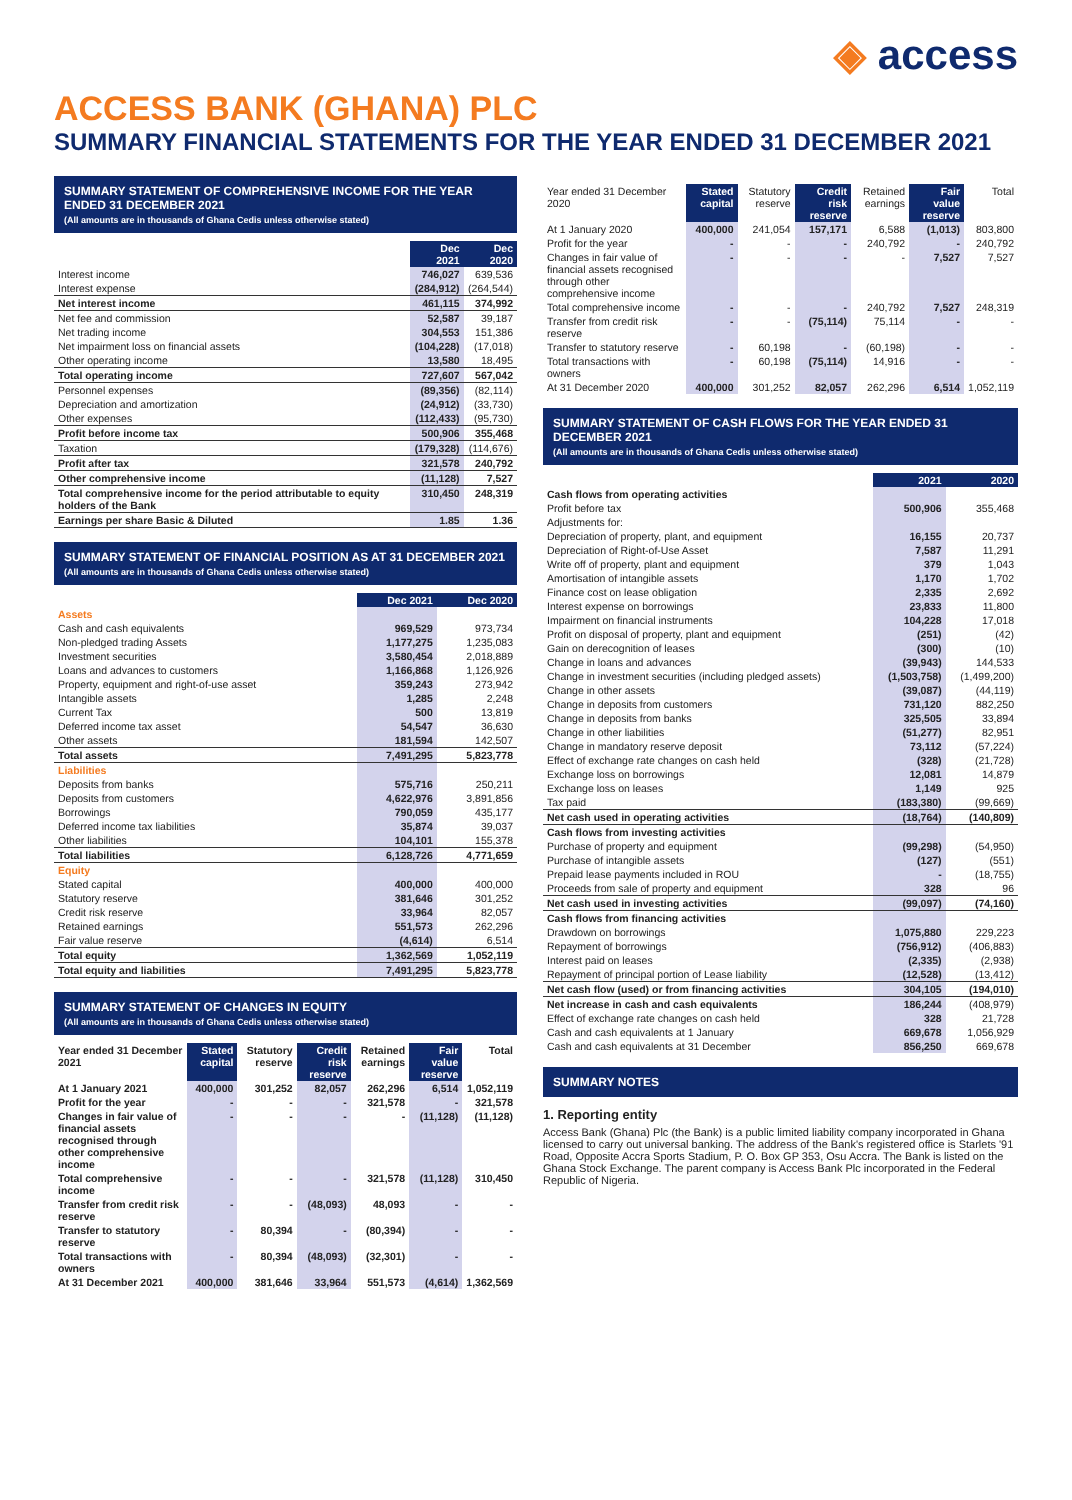◈ access
ACCESS BANK (GHANA) PLC
SUMMARY FINANCIAL STATEMENTS FOR THE YEAR ENDED 31 DECEMBER 2021
SUMMARY STATEMENT OF COMPREHENSIVE INCOME FOR THE YEAR ENDED 31 DECEMBER 2021
(All amounts are in thousands of Ghana Cedis unless otherwise stated)
| | Dec 2021 | Dec 2020 |
| Interest income | 746,027 | 639,536 |
| Interest expense | (284,912) | (264,544) |
| Net interest income | 461,115 | 374,992 |
| Net fee and commission | 52,587 | 39,187 |
| Net trading income | 304,553 | 151,386 |
| Net impairment loss on financial assets | (104,228) | (17,018) |
| Other operating income | 13,580 | 18,495 |
| Total operating income | 727,607 | 567,042 |
| Personnel expenses | (89,356) | (82,114) |
| Depreciation and amortization | (24,912) | (33,730) |
| Other expenses | (112,433) | (95,730) |
| Profit before income tax | 500,906 | 355,468 |
| Taxation | (179,328) | (114,676) |
| Profit after tax | 321,578 | 240,792 |
| Other comprehensive income | (11,128) | 7,527 |
| Total comprehensive income for the period attributable to equity holders of the Bank | 310,450 | 248,319 |
| Earnings per share Basic & Diluted | 1.85 | 1.36 |
SUMMARY STATEMENT OF FINANCIAL POSITION AS AT 31 DECEMBER 2021
(All amounts are in thousands of Ghana Cedis unless otherwise stated)
| | Dec 2021 | Dec 2020 |
| Assets | | |
| Cash and cash equivalents | 969,529 | 973,734 |
| Non-pledged trading Assets | 1,177,275 | 1,235,083 |
| Investment securities | 3,580,454 | 2,018,889 |
| Loans and advances to customers | 1,166,868 | 1,126,926 |
| Property, equipment and right-of-use asset | 359,243 | 273,942 |
| Intangible assets | 1,285 | 2,248 |
| Current Tax | 500 | 13,819 |
| Deferred income tax asset | 54,547 | 36,630 |
| Other assets | 181,594 | 142,507 |
| Total assets | 7,491,295 | 5,823,778 |
| Liabilities | | |
| Deposits from banks | 575,716 | 250,211 |
| Deposits from customers | 4,622,976 | 3,891,856 |
| Borrowings | 790,059 | 435,177 |
| Deferred income tax liabilities | 35,874 | 39,037 |
| Other liabilities | 104,101 | 155,378 |
| Total liabilities | 6,128,726 | 4,771,659 |
| Equity | | |
| Stated capital | 400,000 | 400,000 |
| Statutory reserve | 381,646 | 301,252 |
| Credit risk reserve | 33,964 | 82,057 |
| Retained earnings | 551,573 | 262,296 |
| Fair value reserve | (4,614) | 6,514 |
| Total equity | 1,362,569 | 1,052,119 |
| Total equity and liabilities | 7,491,295 | 5,823,778 |
SUMMARY STATEMENT OF CHANGES IN EQUITY
(All amounts are in thousands of Ghana Cedis unless otherwise stated)
| Year ended 31 December 2021 | Stated capital | Statutory reserve | Credit risk reserve | Retained earnings | Fair value reserve | Total |
| At 1 January 2021 | 400,000 | 301,252 | 82,057 | 262,296 | 6,514 | 1,052,119 |
| Profit for the year | - | - | - | 321,578 | - | 321,578 |
| Changes in fair value of financial assets recognised through other comprehensive income | - | - | - | - | (11,128) | (11,128) |
| Total comprehensive income | - | - | - | 321,578 | (11,128) | 310,450 |
| Transfer from credit risk reserve | - | - | (48,093) | 48,093 | - | - |
| Transfer to statutory reserve | - | 80,394 | - | (80,394) | - | - |
| Total transactions with owners | - | 80,394 | (48,093) | (32,301) | - | - |
| At 31 December 2021 | 400,000 | 381,646 | 33,964 | 551,573 | (4,614) | 1,362,569 |
| Year ended 31 December 2020 | Stated capital | Statutory reserve | Credit risk reserve | Retained earnings | Fair value reserve | Total |
| At 1 January 2020 | 400,000 | 241,054 | 157,171 | 6,588 | (1,013) | 803,800 |
| Profit for the year | - | - | - | 240,792 | - | 240,792 |
| Changes in fair value of financial assets recognised through other comprehensive income | - | - | - | - | 7,527 | 7,527 |
| Total comprehensive income | - | - | - | 240,792 | 7,527 | 248,319 |
| Transfer from credit risk reserve | - | - | (75,114) | 75,114 | - | - |
| Transfer to statutory reserve | - | 60,198 | - | (60,198) | - | - |
| Total transactions with owners | - | 60,198 | (75,114) | 14,916 | - | - |
| At 31 December 2020 | 400,000 | 301,252 | 82,057 | 262,296 | 6,514 | 1,052,119 |
SUMMARY STATEMENT OF CASH FLOWS FOR THE YEAR ENDED 31 DECEMBER 2021
(All amounts are in thousands of Ghana Cedis unless otherwise stated)
| | 2021 | 2020 |
| Cash flows from operating activities | | |
| Profit before tax | 500,906 | 355,468 |
| Adjustments for: | | |
| Depreciation of property, plant, and equipment | 16,155 | 20,737 |
| Depreciation of Right-of-Use Asset | 7,587 | 11,291 |
| Write off of property, plant and equipment | 379 | 1,043 |
| Amortisation of intangible assets | 1,170 | 1,702 |
| Finance cost on lease obligation | 2,335 | 2,692 |
| Interest expense on borrowings | 23,833 | 11,800 |
| Impairment on financial instruments | 104,228 | 17,018 |
| Profit on disposal of property, plant and equipment | (251) | (42) |
| Gain on derecognition of leases | (300) | (10) |
| Change in loans and advances | (39,943) | 144,533 |
| Change in investment securities (including pledged assets) | (1,503,758) | (1,499,200) |
| Change in other assets | (39,087) | (44,119) |
| Change in deposits from customers | 731,120 | 882,250 |
| Change in deposits from banks | 325,505 | 33,894 |
| Change in other liabilities | (51,277) | 82,951 |
| Change in mandatory reserve deposit | 73,112 | (57,224) |
| Effect of exchange rate changes on cash held | (328) | (21,728) |
| Exchange loss on borrowings | 12,081 | 14,879 |
| Exchange loss on leases | 1,149 | 925 |
| Tax paid | (183,380) | (99,669) |
| Net cash used in operating activities | (18,764) | (140,809) |
| Cash flows from investing activities | | |
| Purchase of property and equipment | (99,298) | (54,950) |
| Purchase of intangible assets | (127) | (551) |
| Prepaid lease payments included in ROU | - | (18,755) |
| Proceeds from sale of property and equipment | 328 | 96 |
| Net cash used in investing activities | (99,097) | (74,160) |
| Cash flows from financing activities | | |
| Drawdown on borrowings | 1,075,880 | 229,223 |
| Repayment of borrowings | (756,912) | (406,883) |
| Interest paid on leases | (2,335) | (2,938) |
| Repayment of principal portion of Lease liability | (12,528) | (13,412) |
| Net cash flow (used) or from financing activities | 304,105 | (194,010) |
| Net increase in cash and cash equivalents | 186,244 | (408,979) |
| Effect of exchange rate changes on cash held | 328 | 21,728 |
| Cash and cash equivalents at 1 January | 669,678 | 1,056,929 |
| Cash and cash equivalents at 31 December | 856,250 | 669,678 |
SUMMARY NOTES
1. Reporting entity
Access Bank (Ghana) Plc (the Bank) is a public limited liability company incorporated in Ghana licensed to carry out universal banking. The address of the Bank's registered office is Starlets '91 Road, Opposite Accra Sports Stadium, P. O. Box GP 353, Osu Accra. The Bank is listed on the Ghana Stock Exchange. The parent company is Access Bank Plc incorporated in the Federal Republic of Nigeria.